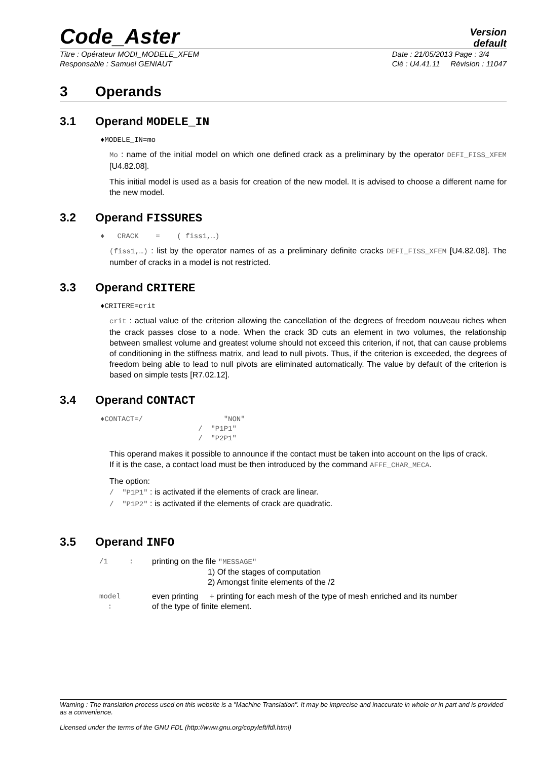Code_Aster
Version
default
Titre : Opérateur MODI_MODELE_XFEM
Responsable : Samuel GENIAUT
Date : 21/05/2013 Page : 3/4
Clé : U4.41.11 Révision : 11047
3 Operands
3.1 Operand MODELE_IN
♦MODELE_IN=mo
Mo : name of the initial model on which one defined crack as a preliminary by the operator DEFI_FISS_XFEM [U4.82.08].
This initial model is used as a basis for creation of the new model. It is advised to choose a different name for the new model.
3.2 Operand FISSURES
♦ CRACK = ( fiss1,…)
(fiss1,…) : list by the operator names of as a preliminary definite cracks DEFI_FISS_XFEM [U4.82.08]. The number of cracks in a model is not restricted.
3.3 Operand CRITERE
♦CRITERE=crit
crit : actual value of the criterion allowing the cancellation of the degrees of freedom nouveau riches when the crack passes close to a node. When the crack 3D cuts an element in two volumes, the relationship between smallest volume and greatest volume should not exceed this criterion, if not, that can cause problems of conditioning in the stiffness matrix, and lead to null pivots. Thus, if the criterion is exceeded, the degrees of freedom being able to lead to null pivots are eliminated automatically. The value by default of the criterion is based on simple tests [R7.02.12].
3.4 Operand CONTACT
♦CONTACT=/ "NON" / "P1P1" / "P2P1"
This operand makes it possible to announce if the contact must be taken into account on the lips of crack.
If it is the case, a contact load must be then introduced by the command AFFE_CHAR_MECA.
The option:
/ "P1P1" : is activated if the elements of crack are linear.
/ "P1P2" : is activated if the elements of crack are quadratic.
3.5 Operand INFO
/1 : printing on the file "MESSAGE"
1) Of the stages of computation
2) Amongst finite elements of the /2
model
: even printing + printing for each mesh of the type of mesh enriched and its number
of the type of finite element.
Warning : The translation process used on this website is a "Machine Translation". It may be imprecise and inaccurate in whole or in part and is provided as a convenience.
Licensed under the terms of the GNU FDL (http://www.gnu.org/copyleft/fdl.html)